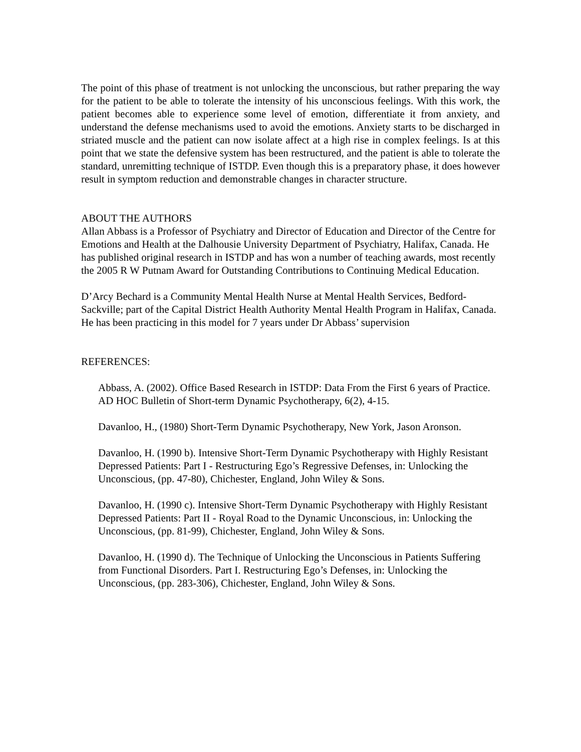The point of this phase of treatment is not unlocking the unconscious, but rather preparing the way for the patient to be able to tolerate the intensity of his unconscious feelings. With this work, the patient becomes able to experience some level of emotion, differentiate it from anxiety, and understand the defense mechanisms used to avoid the emotions. Anxiety starts to be discharged in striated muscle and the patient can now isolate affect at a high rise in complex feelings. Is at this point that we state the defensive system has been restructured, and the patient is able to tolerate the standard, unremitting technique of ISTDP. Even though this is a preparatory phase, it does however result in symptom reduction and demonstrable changes in character structure.
ABOUT THE AUTHORS
Allan Abbass is a Professor of Psychiatry and Director of Education and Director of the Centre for Emotions and Health at the Dalhousie University Department of Psychiatry, Halifax, Canada. He has published original research in ISTDP and has won a number of teaching awards, most recently the 2005 R W Putnam Award for Outstanding Contributions to Continuing Medical Education.
D’Arcy Bechard is a Community Mental Health Nurse at Mental Health Services, Bedford-Sackville; part of the Capital District Health Authority Mental Health Program in Halifax, Canada. He has been practicing in this model for 7 years under Dr Abbass’ supervision
REFERENCES:
Abbass, A. (2002). Office Based Research in ISTDP: Data From the First 6 years of Practice. AD HOC Bulletin of Short-term Dynamic Psychotherapy, 6(2), 4-15.
Davanloo, H., (1980) Short-Term Dynamic Psychotherapy, New York, Jason Aronson.
Davanloo, H. (1990 b). Intensive Short-Term Dynamic Psychotherapy with Highly Resistant Depressed Patients: Part I - Restructuring Ego’s Regressive Defenses, in: Unlocking the Unconscious, (pp. 47-80), Chichester, England, John Wiley & Sons.
Davanloo, H. (1990 c). Intensive Short-Term Dynamic Psychotherapy with Highly Resistant Depressed Patients: Part II - Royal Road to the Dynamic Unconscious, in: Unlocking the Unconscious, (pp. 81-99), Chichester, England, John Wiley & Sons.
Davanloo, H. (1990 d). The Technique of Unlocking the Unconscious in Patients Suffering from Functional Disorders. Part I. Restructuring Ego’s Defenses, in: Unlocking the Unconscious, (pp. 283-306), Chichester, England, John Wiley & Sons.